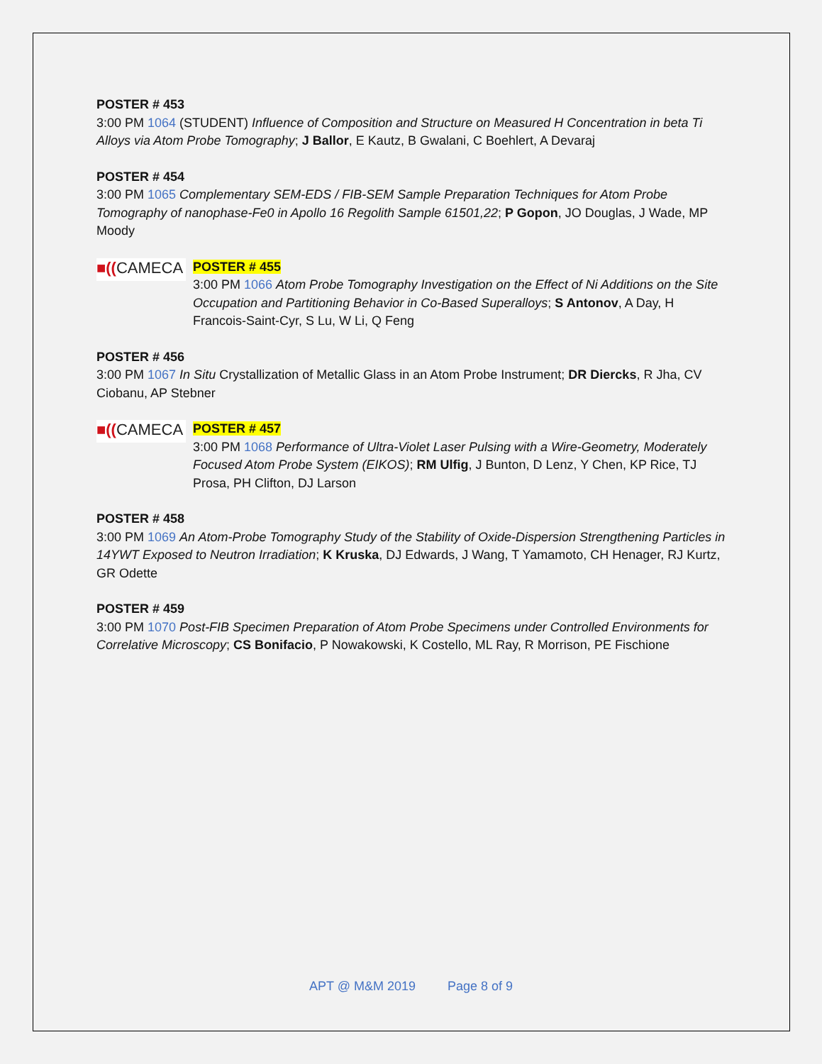POSTER # 453
3:00 PM 1064 (STUDENT) Influence of Composition and Structure on Measured H Concentration in beta Ti Alloys via Atom Probe Tomography; J Ballor, E Kautz, B Gwalani, C Boehlert, A Devaraj
POSTER # 454
3:00 PM 1065 Complementary SEM-EDS / FIB-SEM Sample Preparation Techniques for Atom Probe Tomography of nanophase-Fe0 in Apollo 16 Regolith Sample 61501,22; P Gopon, JO Douglas, J Wade, MP Moody
■((CAMECA
POSTER # 455
3:00 PM 1066 Atom Probe Tomography Investigation on the Effect of Ni Additions on the Site Occupation and Partitioning Behavior in Co-Based Superalloys; S Antonov, A Day, H Francois-Saint-Cyr, S Lu, W Li, Q Feng
POSTER # 456
3:00 PM 1067 In Situ Crystallization of Metallic Glass in an Atom Probe Instrument; DR Diercks, R Jha, CV Ciobanu, AP Stebner
■((CAMECA
POSTER # 457
3:00 PM 1068 Performance of Ultra-Violet Laser Pulsing with a Wire-Geometry, Moderately Focused Atom Probe System (EIKOS); RM Ulfig, J Bunton, D Lenz, Y Chen, KP Rice, TJ Prosa, PH Clifton, DJ Larson
POSTER # 458
3:00 PM 1069 An Atom-Probe Tomography Study of the Stability of Oxide-Dispersion Strengthening Particles in 14YWT Exposed to Neutron Irradiation; K Kruska, DJ Edwards, J Wang, T Yamamoto, CH Henager, RJ Kurtz, GR Odette
POSTER # 459
3:00 PM 1070 Post-FIB Specimen Preparation of Atom Probe Specimens under Controlled Environments for Correlative Microscopy; CS Bonifacio, P Nowakowski, K Costello, ML Ray, R Morrison, PE Fischione
APT @ M&M 2019 Page 8 of 9